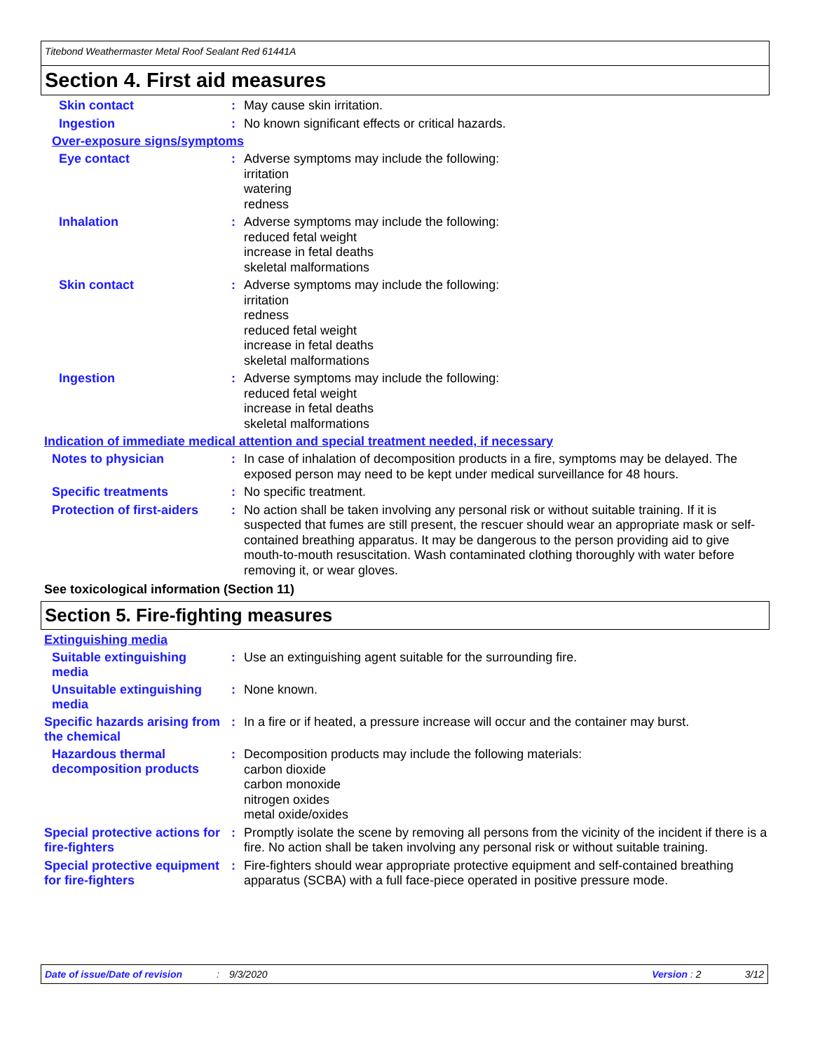Titebond Weathermaster Metal Roof Sealant Red 61441A
Section 4. First aid measures
Skin contact :
May cause skin irritation.
Ingestion :
No known significant effects or critical hazards.
Over-exposure signs/symptoms
Eye contact :
Adverse symptoms may include the following:
irritation
watering
redness
Inhalation :
Adverse symptoms may include the following:
reduced fetal weight
increase in fetal deaths
skeletal malformations
Skin contact :
Adverse symptoms may include the following:
irritation
redness
reduced fetal weight
increase in fetal deaths
skeletal malformations
Ingestion :
Adverse symptoms may include the following:
reduced fetal weight
increase in fetal deaths
skeletal malformations
Indication of immediate medical attention and special treatment needed, if necessary
Notes to physician :
In case of inhalation of decomposition products in a fire, symptoms may be delayed. The exposed person may need to be kept under medical surveillance for 48 hours.
Specific treatments :
No specific treatment.
Protection of first-aiders
:
No action shall be taken involving any personal risk or without suitable training. If it is suspected that fumes are still present, the rescuer should wear an appropriate mask or self-contained breathing apparatus. It may be dangerous to the person providing aid to give mouth-to-mouth resuscitation. Wash contaminated clothing thoroughly with water before removing it, or wear gloves.
See toxicological information (Section 11)
Section 5. Fire-fighting measures
Extinguishing media
Suitable extinguishing media
:
Use an extinguishing agent suitable for the surrounding fire.
Unsuitable extinguishing media
:
None known.
Specific hazards arising from the chemical
:
In a fire or if heated, a pressure increase will occur and the container may burst.
Hazardous thermal decomposition products
:
Decomposition products may include the following materials:
carbon dioxide
carbon monoxide
nitrogen oxides
metal oxide/oxides
Special protective actions for fire-fighters
:
Promptly isolate the scene by removing all persons from the vicinity of the incident if there is a fire. No action shall be taken involving any personal risk or without suitable training.
Special protective equipment for fire-fighters
:
Fire-fighters should wear appropriate protective equipment and self-contained breathing apparatus (SCBA) with a full face-piece operated in positive pressure mode.
Date of issue/Date of revision: 9/3/2020 Version : 2 3/12